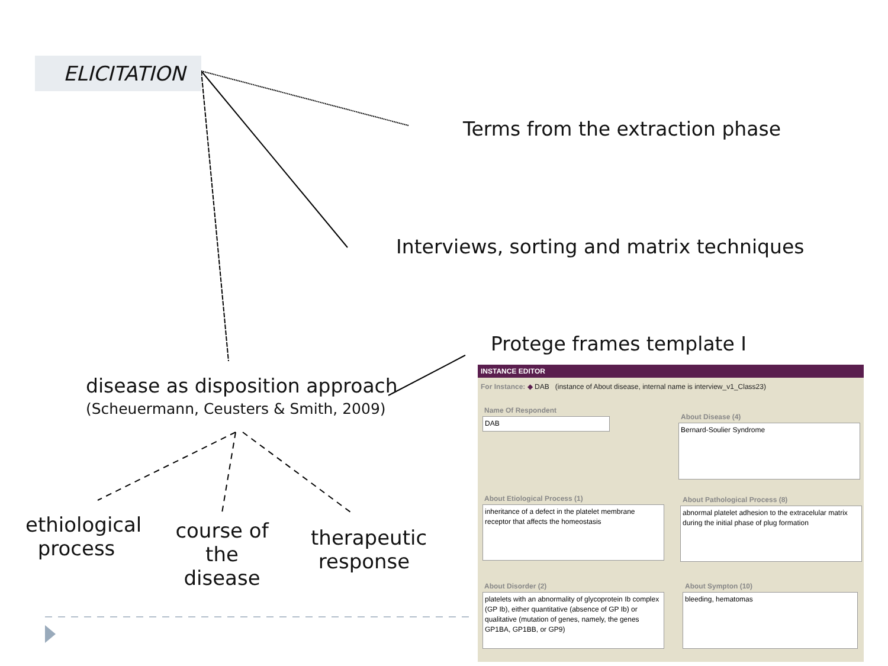ELICITATION
Terms from the extraction phase
Interviews, sorting and matrix techniques
Protege frames template I
disease as disposition approach
(Scheuermann, Ceusters & Smith, 2009)
ethiological process
course of the disease
therapeutic response
INSTANCE EDITOR
For Instance: ◆ DAB (instance of About disease, internal name is interview_v1_Class23)
Name Of Respondent
DAB About Disease (4)
Bernard-Soulier Syndrome
About Etiological Process (1)
inheritance of a defect in the platelet membrane receptor that affects the homeostasis
About Pathological Process (8)
abnormal platelet adhesion to the extracelular matrix during the initial phase of plug formation
About Disorder (2)
platelets with an abnormality of glycoprotein Ib complex (GP Ib), either quantitative (absence of GP Ib) or qualitative (mutation of genes, namely, the genes GP1BA, GP1BB, or GP9)
About Sympton (10)
bleeding, hematomas